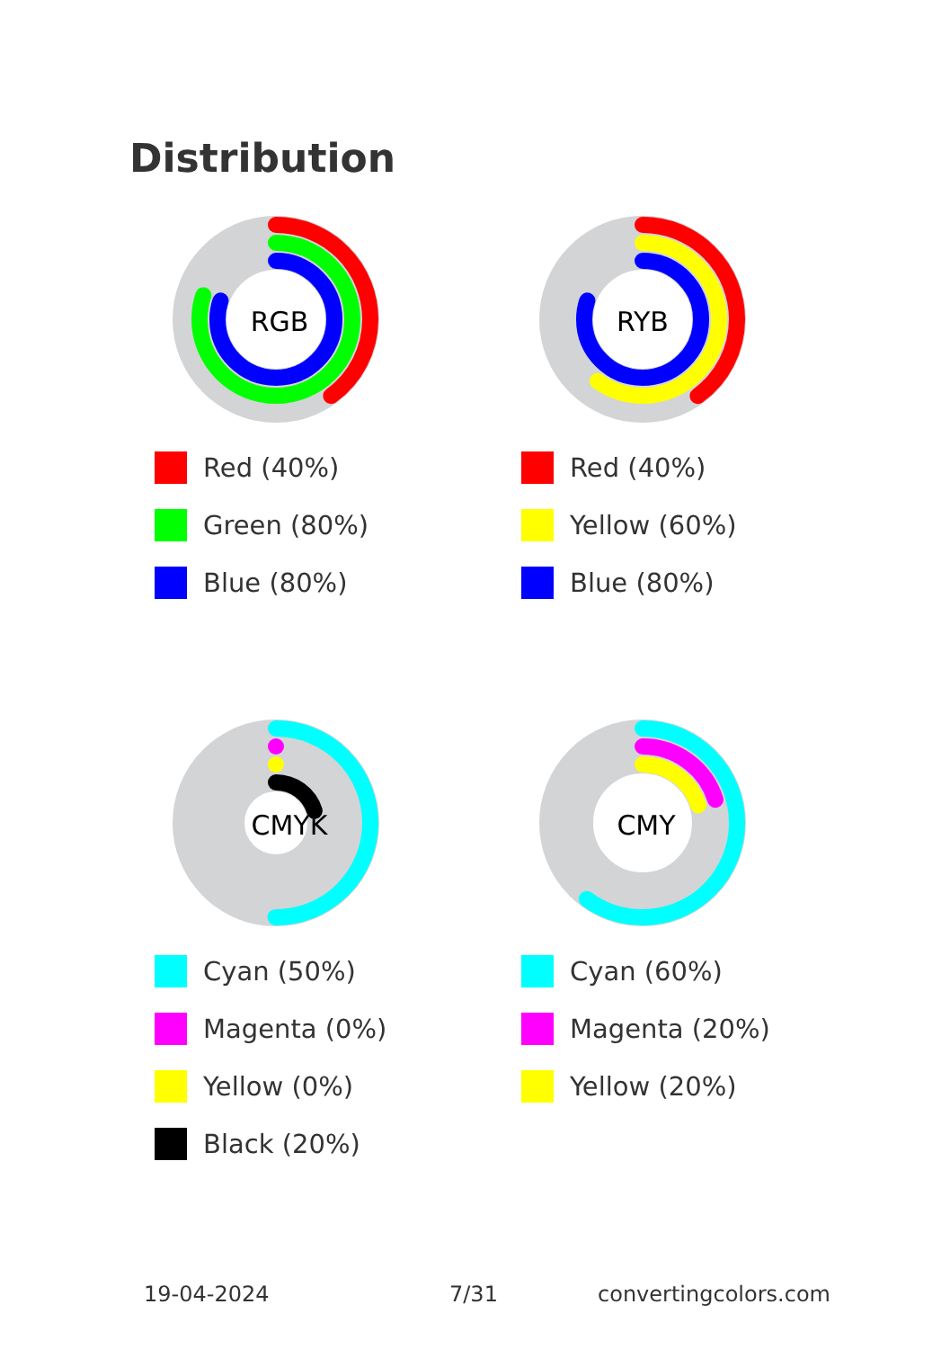Distribution
RGB
Red (40%)
Green (80%)
Blue (80%)
RYB
Red (40%)
Yellow (60%)
Blue (80%)
CMYK
Cyan (50%)
Magenta (0%)
Yellow (0%)
Black (20%)
CMY
Cyan (60%)
Magenta (20%)
Yellow (20%)
19-04-2024 7/31 convertingcolors.com